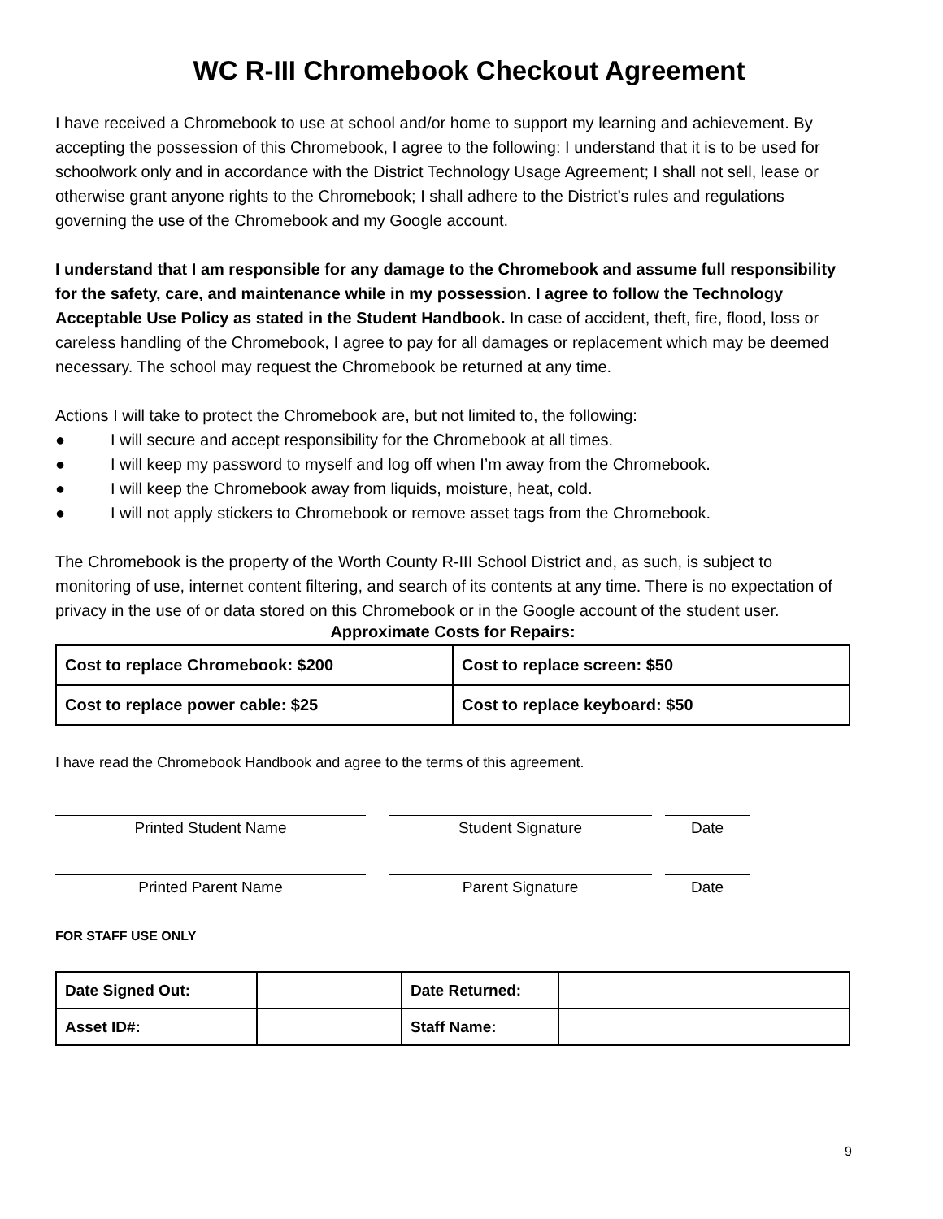WC R-III Chromebook Checkout Agreement
I have received a Chromebook to use at school and/or home to support my learning and achievement. By accepting the possession of this Chromebook, I agree to the following: I understand that it is to be used for schoolwork only and in accordance with the District Technology Usage Agreement; I shall not sell, lease or otherwise grant anyone rights to the Chromebook; I shall adhere to the District’s rules and regulations governing the use of the Chromebook and my Google account.
I understand that I am responsible for any damage to the Chromebook and assume full responsibility for the safety, care, and maintenance while in my possession. I agree to follow the Technology Acceptable Use Policy as stated in the Student Handbook. In case of accident, theft, fire, flood, loss or careless handling of the Chromebook, I agree to pay for all damages or replacement which may be deemed necessary. The school may request the Chromebook be returned at any time.
Actions I will take to protect the Chromebook are, but not limited to, the following:
● I will secure and accept responsibility for the Chromebook at all times.
● I will keep my password to myself and log off when I’m away from the Chromebook.
● I will keep the Chromebook away from liquids, moisture, heat, cold.
● I will not apply stickers to Chromebook or remove asset tags from the Chromebook.
The Chromebook is the property of the Worth County R-III School District and, as such, is subject to monitoring of use, internet content filtering, and search of its contents at any time. There is no expectation of privacy in the use of or data stored on this Chromebook or in the Google account of the student user.
Approximate Costs for Repairs:
| Cost to replace Chromebook: $200 | Cost to replace screen: $50 |
| Cost to replace power cable: $25 | Cost to replace keyboard: $50 |
I have read the Chromebook Handbook and agree to the terms of this agreement.
Printed Student Name Student Signature Date
Printed Parent Name Parent Signature Date
FOR STAFF USE ONLY
| Date Signed Out: | | Date Returned: | |
| Asset ID#: | | Staff Name: | |
9